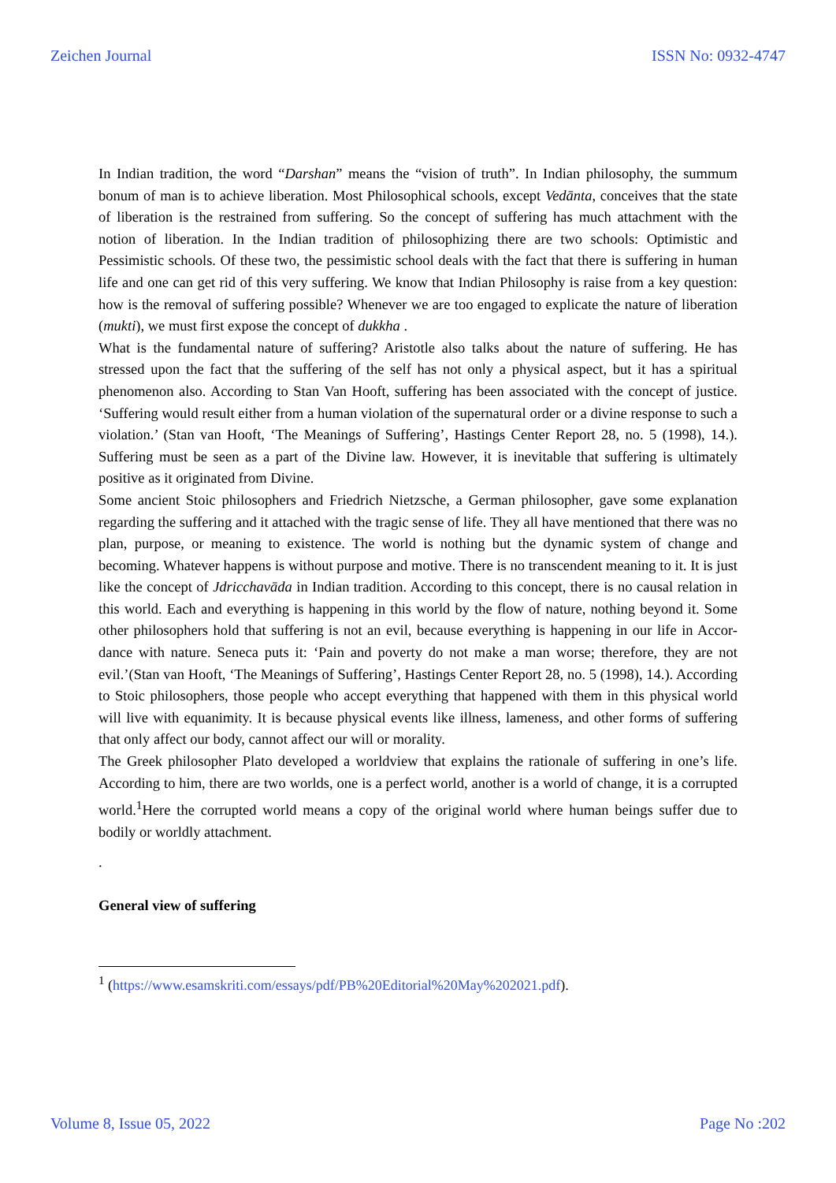Zeichen Journal ISSN No: 0932-4747
In Indian tradition, the word “Darshan” means the “vision of truth”. In Indian philosophy, the summum bonum of man is to achieve liberation. Most Philosophical schools, except Vedānta, conceives that the state of liberation is the restrained from suffering. So the concept of suffering has much attachment with the notion of liberation. In the Indian tradition of philosophizing there are two schools: Optimistic and Pessimistic schools. Of these two, the pessimistic school deals with the fact that there is suffering in human life and one can get rid of this very suffering. We know that Indian Philosophy is raise from a key question: how is the removal of suffering possible? Whenever we are too engaged to explicate the nature of liberation (mukti), we must first expose the concept of dukkha .
What is the fundamental nature of suffering? Aristotle also talks about the nature of suffering. He has stressed upon the fact that the suffering of the self has not only a physical aspect, but it has a spiritual phenomenon also. According to Stan Van Hooft, suffering has been associated with the concept of justice. ‘Suffering would result either from a human violation of the supernatural order or a divine response to such a violation.’ (Stan van Hooft, ‘The Meanings of Suffering’, Hastings Center Report 28, no. 5 (1998), 14.). Suffering must be seen as a part of the Divine law. However, it is inevitable that suffering is ultimately positive as it originated from Divine.
Some ancient Stoic philosophers and Friedrich Nietzsche, a German philosopher, gave some explanation regarding the suffering and it attached with the tragic sense of life. They all have mentioned that there was no plan, purpose, or meaning to existence. The world is nothing but the dynamic system of change and becoming. Whatever happens is without purpose and motive. There is no transcendent meaning to it. It is just like the concept of Jdricchavāda in Indian tradition. According to this concept, there is no causal relation in this world. Each and everything is happening in this world by the flow of nature, nothing beyond it. Some other philosophers hold that suffering is not an evil, because everything is happening in our life in Accor-dance with nature. Seneca puts it: ‘Pain and poverty do not make a man worse; therefore, they are not evil.’(Stan van Hooft, ‘The Meanings of Suffering’, Hastings Center Report 28, no. 5 (1998), 14.). According to Stoic philosophers, those people who accept everything that happened with them in this physical world will live with equanimity. It is because physical events like illness, lameness, and other forms of suffering that only affect our body, cannot affect our will or morality.
The Greek philosopher Plato developed a worldview that explains the rationale of suffering in one’s life. According to him, there are two worlds, one is a perfect world, another is a world of change, it is a corrupted world.<sup>1</sup>Here the corrupted world means a copy of the original world where human beings suffer due to bodily or worldly attachment.
.
General view of suffering
<sup>1</sup> (https://www.esamskriti.com/essays/pdf/PB%20Editorial%20May%202021.pdf).
Volume 8, Issue 05, 2022 Page No :202